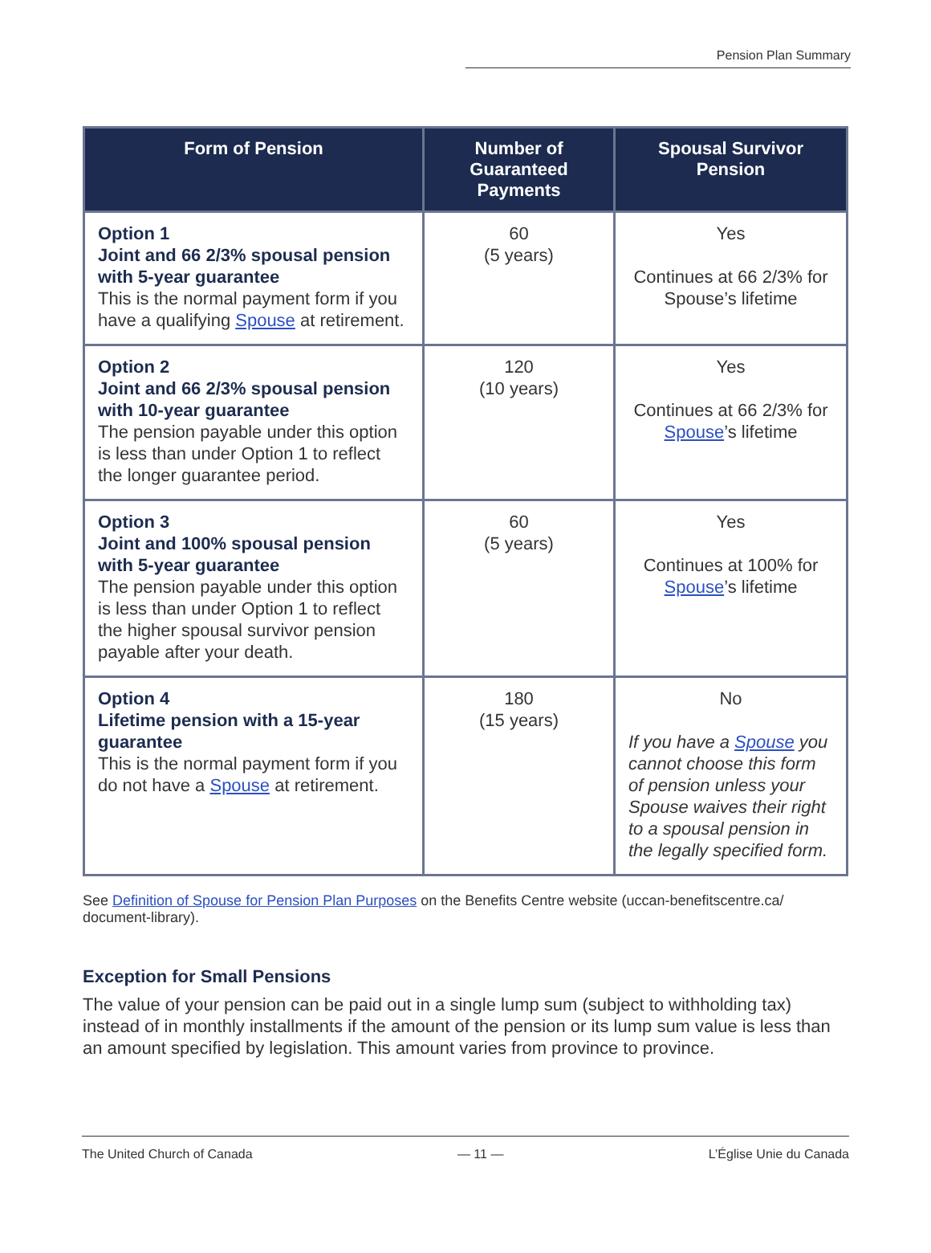Pension Plan Summary
| Form of Pension | Number of Guaranteed Payments | Spousal Survivor Pension |
| --- | --- | --- |
| Option 1 Joint and 66 2/3% spousal pension with 5-year guarantee This is the normal payment form if you have a qualifying Spouse at retirement. | 60 (5 years) | Yes Continues at 66 2/3% for Spouse’s lifetime |
| Option 2 Joint and 66 2/3% spousal pension with 10-year guarantee The pension payable under this option is less than under Option 1 to reflect the longer guarantee period. | 120 (10 years) | Yes Continues at 66 2/3% for Spouse ’s lifetime |
| Option 3 Joint and 100% spousal pension with 5-year guarantee The pension payable under this option is less than under Option 1 to reflect the higher spousal survivor pension payable after your death. | 60 (5 years) | Yes Continues at 100% for Spouse ’s lifetime |
| Option 4 Lifetime pension with a 15-year guarantee This is the normal payment form if you do not have a Spouse at retirement. | 180 (15 years) | No If you have a Spouse you cannot choose this form of pension unless your Spouse waives their right to a spousal pension in the legally specified form. |
See Definition of Spouse for Pension Plan Purposes on the Benefits Centre website (uccan-benefitscentre.ca/ document-library).
Exception for Small Pensions
The value of your pension can be paid out in a single lump sum (subject to withholding tax) instead of in monthly installments if the amount of the pension or its lump sum value is less than an amount specified by legislation. This amount varies from province to province.
The United Church of Canada — 11 — L’Église Unie du Canada